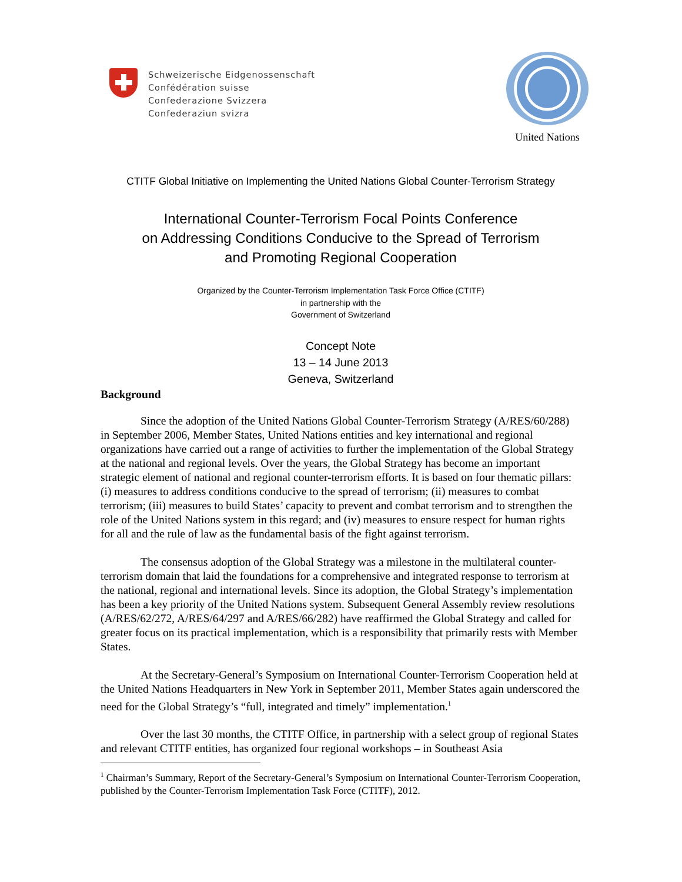Schweizerische Eidgenossenschaft
Confédération suisse
Confederazione Svizzera
Confederaziun svizra
United Nations
CTITF Global Initiative on Implementing the United Nations Global Counter-Terrorism Strategy
International Counter-Terrorism Focal Points Conference
on Addressing Conditions Conducive to the Spread of Terrorism
and Promoting Regional Cooperation
Organized by the Counter-Terrorism Implementation Task Force Office (CTITF)
in partnership with the
Government of Switzerland
Concept Note
13 – 14 June 2013
Geneva, Switzerland
Background
Since the adoption of the United Nations Global Counter-Terrorism Strategy (A/RES/60/288) in September 2006, Member States, United Nations entities and key international and regional organizations have carried out a range of activities to further the implementation of the Global Strategy at the national and regional levels. Over the years, the Global Strategy has become an important strategic element of national and regional counter-terrorism efforts. It is based on four thematic pillars: (i) measures to address conditions conducive to the spread of terrorism; (ii) measures to combat terrorism; (iii) measures to build States’ capacity to prevent and combat terrorism and to strengthen the role of the United Nations system in this regard; and (iv) measures to ensure respect for human rights for all and the rule of law as the fundamental basis of the fight against terrorism.
The consensus adoption of the Global Strategy was a milestone in the multilateral counter-terrorism domain that laid the foundations for a comprehensive and integrated response to terrorism at the national, regional and international levels. Since its adoption, the Global Strategy’s implementation has been a key priority of the United Nations system. Subsequent General Assembly review resolutions (A/RES/62/272, A/RES/64/297 and A/RES/66/282) have reaffirmed the Global Strategy and called for greater focus on its practical implementation, which is a responsibility that primarily rests with Member States.
At the Secretary-General’s Symposium on International Counter-Terrorism Cooperation held at the United Nations Headquarters in New York in September 2011, Member States again underscored the need for the Global Strategy’s “full, integrated and timely” implementation.<sup>1</sup>
Over the last 30 months, the CTITF Office, in partnership with a select group of regional States and relevant CTITF entities, has organized four regional workshops – in Southeast Asia
<sup>1</sup> Chairman’s Summary, Report of the Secretary-General’s Symposium on International Counter-Terrorism Cooperation, published by the Counter-Terrorism Implementation Task Force (CTITF), 2012.